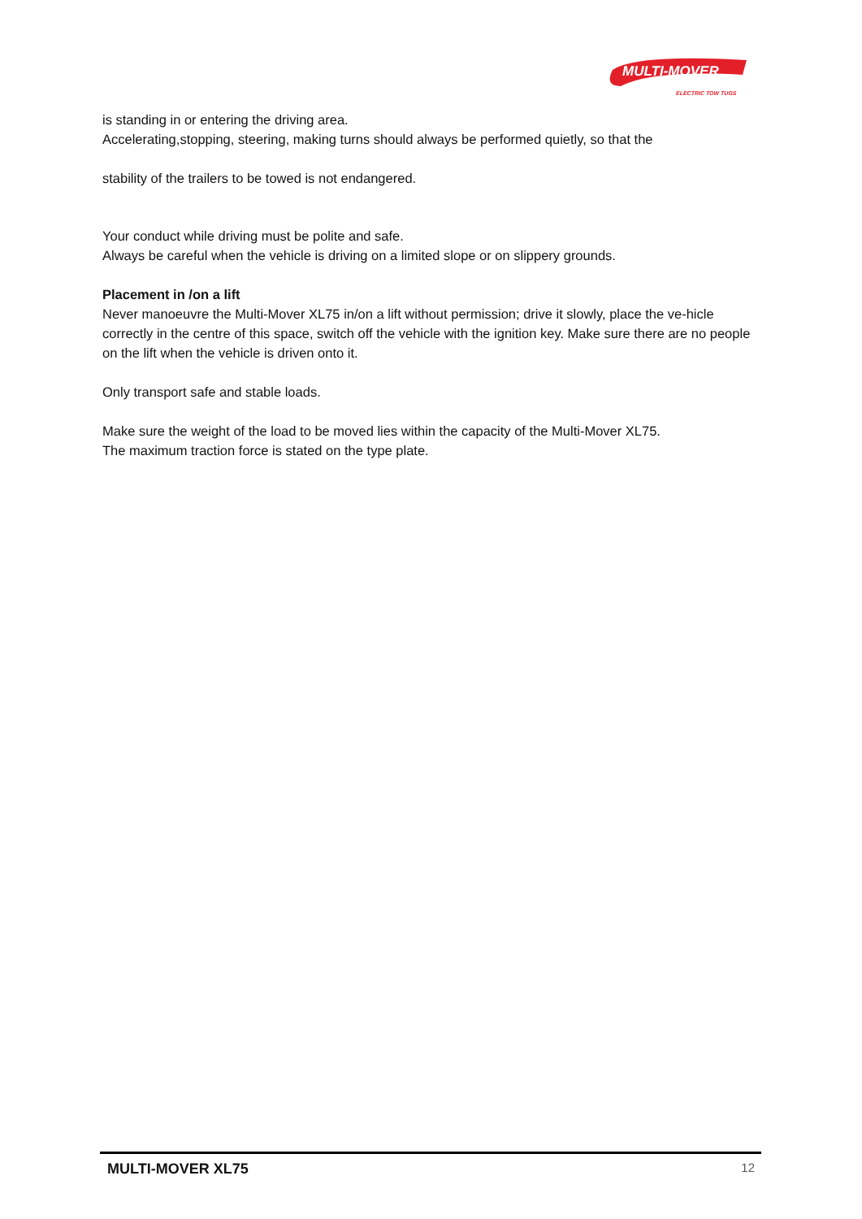MULTI-MOVER
ELECTRIC TOW TUGS
is standing in or entering the driving area.
Accelerating,stopping, steering, making turns should always be performed quietly, so that the
stability of the trailers to be towed is not endangered.
Your conduct while driving must be polite and safe.
Always be careful when the vehicle is driving on a limited slope or on slippery grounds.
Placement in /on a lift
Never manoeuvre the Multi-Mover XL75 in/on a lift without permission; drive it slowly, place the ve-hicle correctly in the centre of this space, switch off the vehicle with the ignition key. Make sure there are no people on the lift when the vehicle is driven onto it.
Only transport safe and stable loads.
Make sure the weight of the load to be moved lies within the capacity of the Multi-Mover XL75.
The maximum traction force is stated on the type plate.
MULTI-MOVER XL75 12